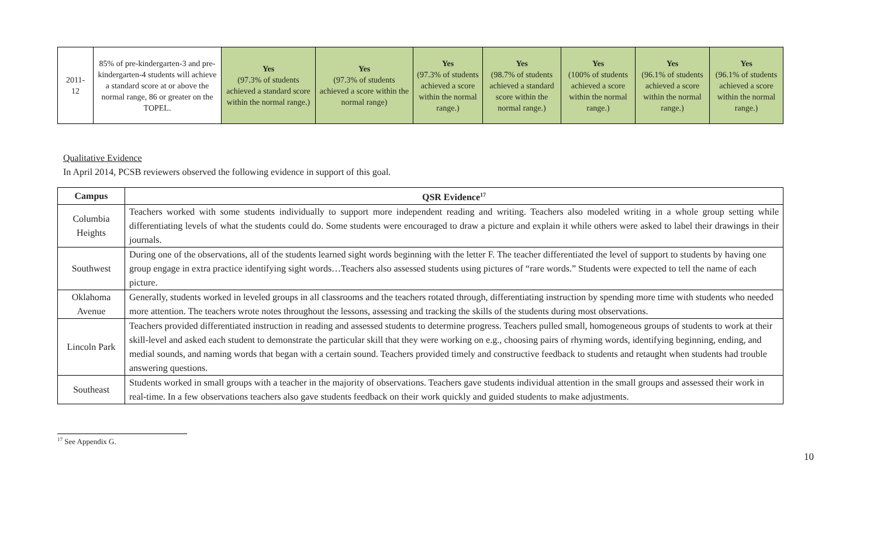| 2011- 12 | 85% of pre-kindergarten-3 and pre-kindergarten-4 students will achieve a standard score at or above the normal range, 86 or greater on the TOPEL. | Yes (97.3% of students achieved a standard score within the normal range.) | Yes (97.3% of students achieved a score within the normal range) | Yes (97.3% of students achieved a score within the normal range.) | Yes (98.7% of students achieved a standard score within the normal range.) | Yes (100% of students achieved a score within the normal range.) | Yes (96.1% of students achieved a score within the normal range.) | Yes (96.1% of students achieved a score within the normal range.) |
Qualitative Evidence
In April 2014, PCSB reviewers observed the following evidence in support of this goal.
| Campus | QSR Evidence<sup>17</sup> |
| --- | --- |
| Columbia Heights | Teachers worked with some students individually to support more independent reading and writing. Teachers also modeled writing in a whole group setting while differentiating levels of what the students could do. Some students were encouraged to draw a picture and explain it while others were asked to label their drawings in their journals. |
| Southwest | During one of the observations, all of the students learned sight words beginning with the letter F. The teacher differentiated the level of support to students by having one group engage in extra practice identifying sight words…Teachers also assessed students using pictures of “rare words.” Students were expected to tell the name of each picture. |
| Oklahoma Avenue | Generally, students worked in leveled groups in all classrooms and the teachers rotated through, differentiating instruction by spending more time with students who needed more attention. The teachers wrote notes throughout the lessons, assessing and tracking the skills of the students during most observations. |
| Lincoln Park | Teachers provided differentiated instruction in reading and assessed students to determine progress. Teachers pulled small, homogeneous groups of students to work at their skill-level and asked each student to demonstrate the particular skill that they were working on e.g., choosing pairs of rhyming words, identifying beginning, ending, and medial sounds, and naming words that began with a certain sound. Teachers provided timely and constructive feedback to students and retaught when students had trouble answering questions. |
| Southeast | Students worked in small groups with a teacher in the majority of observations. Teachers gave students individual attention in the small groups and assessed their work in real-time. In a few observations teachers also gave students feedback on their work quickly and guided students to make adjustments. |
<sup>17</sup> See Appendix G.
10